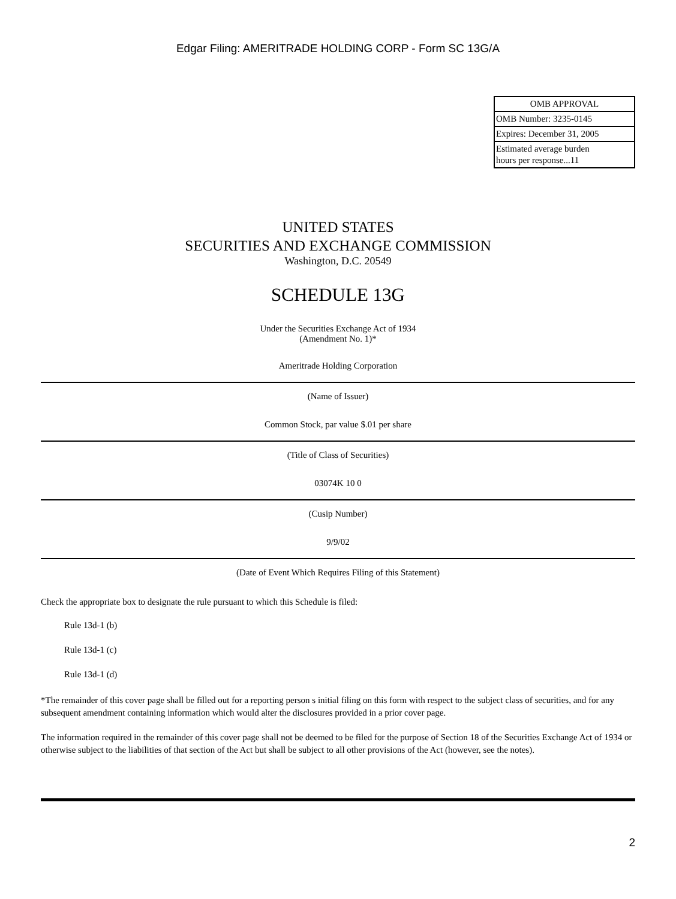Edgar Filing: AMERITRADE HOLDING CORP - Form SC 13G/A
| OMB APPROVAL |
| OMB Number: 3235-0145 |
| Expires: December 31, 2005 |
| Estimated average burden hours per response...11 |
UNITED STATES
SECURITIES AND EXCHANGE COMMISSION
Washington, D.C. 20549
SCHEDULE 13G
Under the Securities Exchange Act of 1934
(Amendment No. 1)*
Ameritrade Holding Corporation
(Name of Issuer)
Common Stock, par value $.01 per share
(Title of Class of Securities)
03074K 10 0
(Cusip Number)
9/9/02
(Date of Event Which Requires Filing of this Statement)
Check the appropriate box to designate the rule pursuant to which this Schedule is filed:
Rule 13d-1 (b)
Rule 13d-1 (c)
Rule 13d-1 (d)
*The remainder of this cover page shall be filled out for a reporting person s initial filing on this form with respect to the subject class of securities, and for any subsequent amendment containing information which would alter the disclosures provided in a prior cover page.
The information required in the remainder of this cover page shall not be deemed to be filed for the purpose of Section 18 of the Securities Exchange Act of 1934 or otherwise subject to the liabilities of that section of the Act but shall be subject to all other provisions of the Act (however, see the notes).
2